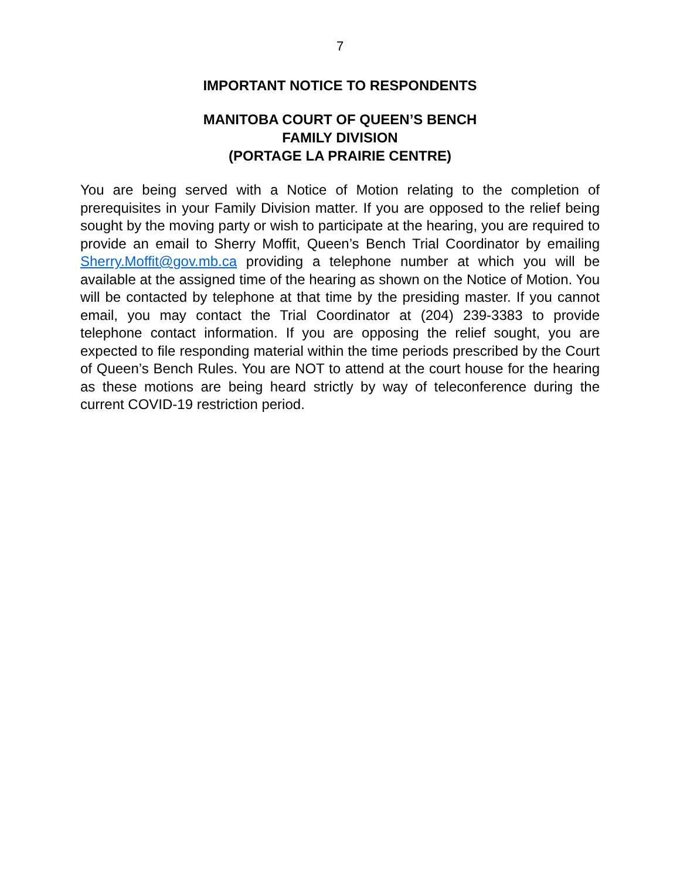7
IMPORTANT NOTICE TO RESPONDENTS
MANITOBA COURT OF QUEEN’S BENCH
FAMILY DIVISION
(PORTAGE LA PRAIRIE CENTRE)
You are being served with a Notice of Motion relating to the completion of prerequisites in your Family Division matter. If you are opposed to the relief being sought by the moving party or wish to participate at the hearing, you are required to provide an email to Sherry Moffit, Queen’s Bench Trial Coordinator by emailing Sherry.Moffit@gov.mb.ca providing a telephone number at which you will be available at the assigned time of the hearing as shown on the Notice of Motion. You will be contacted by telephone at that time by the presiding master. If you cannot email, you may contact the Trial Coordinator at (204) 239-3383 to provide telephone contact information. If you are opposing the relief sought, you are expected to file responding material within the time periods prescribed by the Court of Queen’s Bench Rules. You are NOT to attend at the court house for the hearing as these motions are being heard strictly by way of teleconference during the current COVID-19 restriction period.